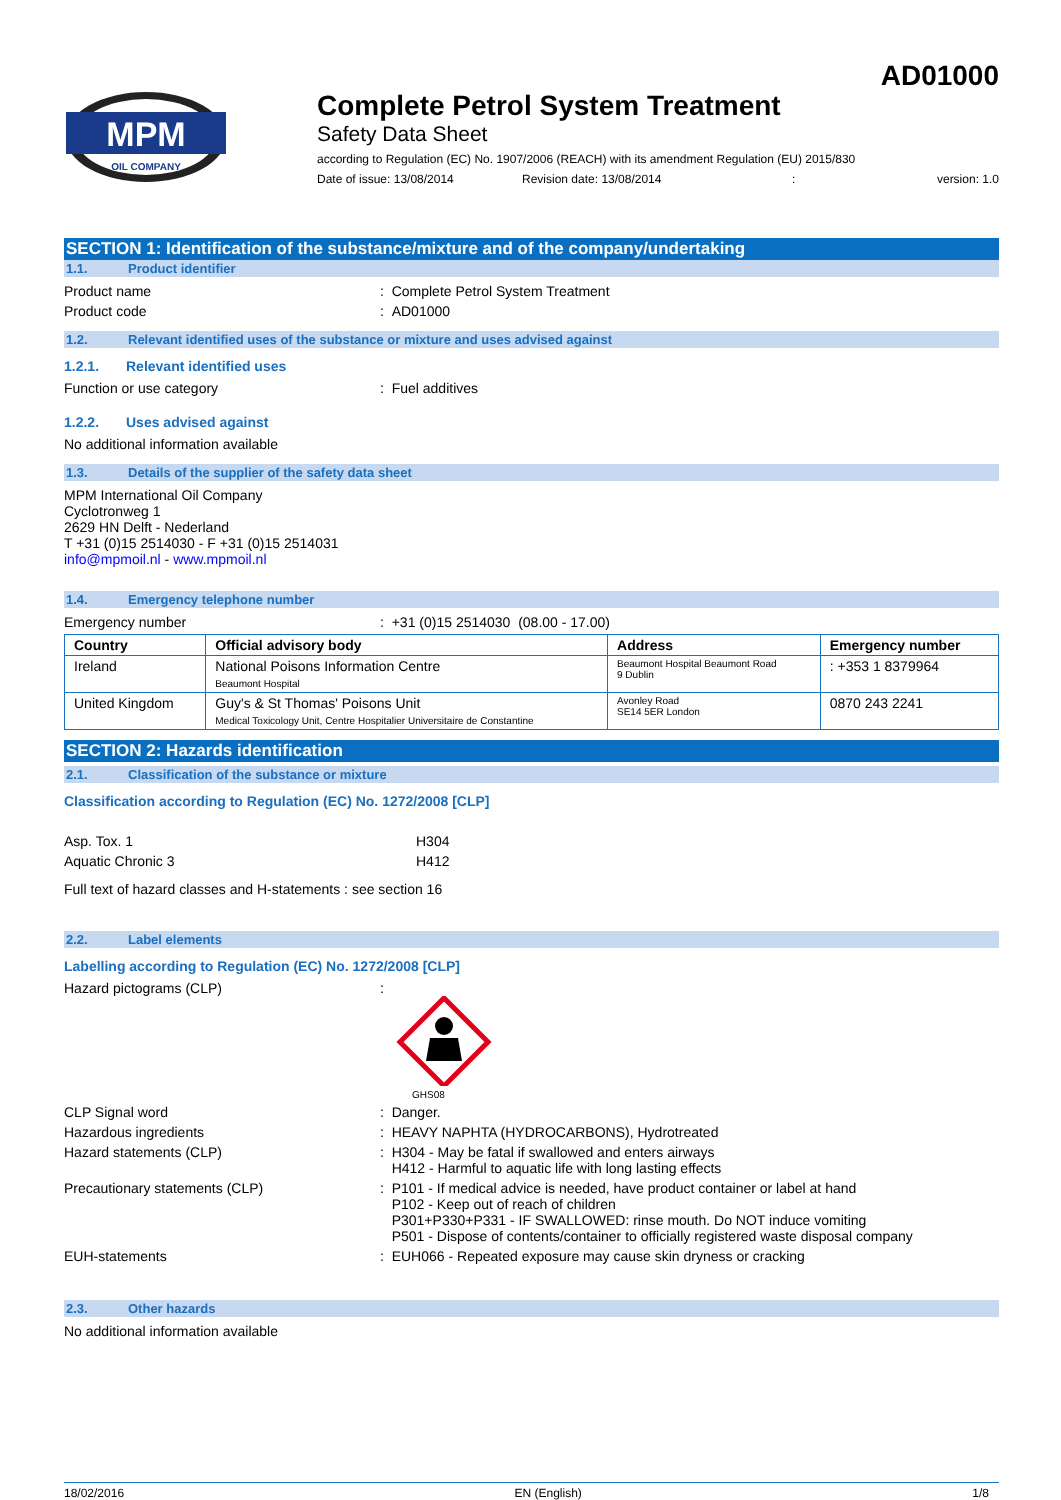AD01000
MPM
OIL COMPANY
Complete Petrol System Treatment
Safety Data Sheet
according to Regulation (EC) No. 1907/2006 (REACH) with its amendment Regulation (EU) 2015/830
Date of issue: 13/08/2014 Revision date: 13/08/2014: version: 1.0
SECTION 1: Identification of the substance/mixture and of the company/undertaking
1.1. Product identifier
Product name : Complete Petrol System Treatment
Product code : AD01000
1.2. Relevant identified uses of the substance or mixture and uses advised against
1.2.1. Relevant identified uses
Function or use category : Fuel additives
1.2.2. Uses advised against
No additional information available
1.3. Details of the supplier of the safety data sheet
MPM International Oil Company
Cyclotronweg 1
2629 HN Delft - Nederland
T +31 (0)15 2514030 - F +31 (0)15 2514031
info@mpmoil.nl - www.mpmoil.nl
1.4. Emergency telephone number
Emergency number : +31 (0)15 2514030 (08.00 - 17.00)
| Country | Official advisory body | Address | Emergency number |
| --- | --- | --- | --- |
| Ireland | National Poisons Information Centre Beaumont Hospital | Beaumont Hospital Beaumont Road 9 Dublin | : +353 1 8379964 |
| United Kingdom | Guy's & St Thomas' Poisons Unit Medical Toxicology Unit, Centre Hospitalier Universitaire de Constantine | Avonley Road SE14 5ER London | 0870 243 2241 |
SECTION 2: Hazards identification
2.1. Classification of the substance or mixture
Classification according to Regulation (EC) No. 1272/2008 [CLP]
Asp. Tox. 1 H304
Aquatic Chronic 3 H412
Full text of hazard classes and H-statements : see section 16
2.2. Label elements
Labelling according to Regulation (EC) No. 1272/2008 [CLP]
Hazard pictograms (CLP) :
GHS08
CLP Signal word : Danger.
Hazardous ingredients : HEAVY NAPHTA (HYDROCARBONS), Hydrotreated
Hazard statements (CLP) : H304 - May be fatal if swallowed and enters airways
H412 - Harmful to aquatic life with long lasting effects
Precautionary statements (CLP) : P101 - If medical advice is needed, have product container or label at hand
P102 - Keep out of reach of children
P301+P330+P331 - IF SWALLOWED: rinse mouth. Do NOT induce vomiting
P501 - Dispose of contents/container to officially registered waste disposal company
EUH-statements : EUH066 - Repeated exposure may cause skin dryness or cracking
2.3. Other hazards
No additional information available
18/02/2016 EN (English) 1/8